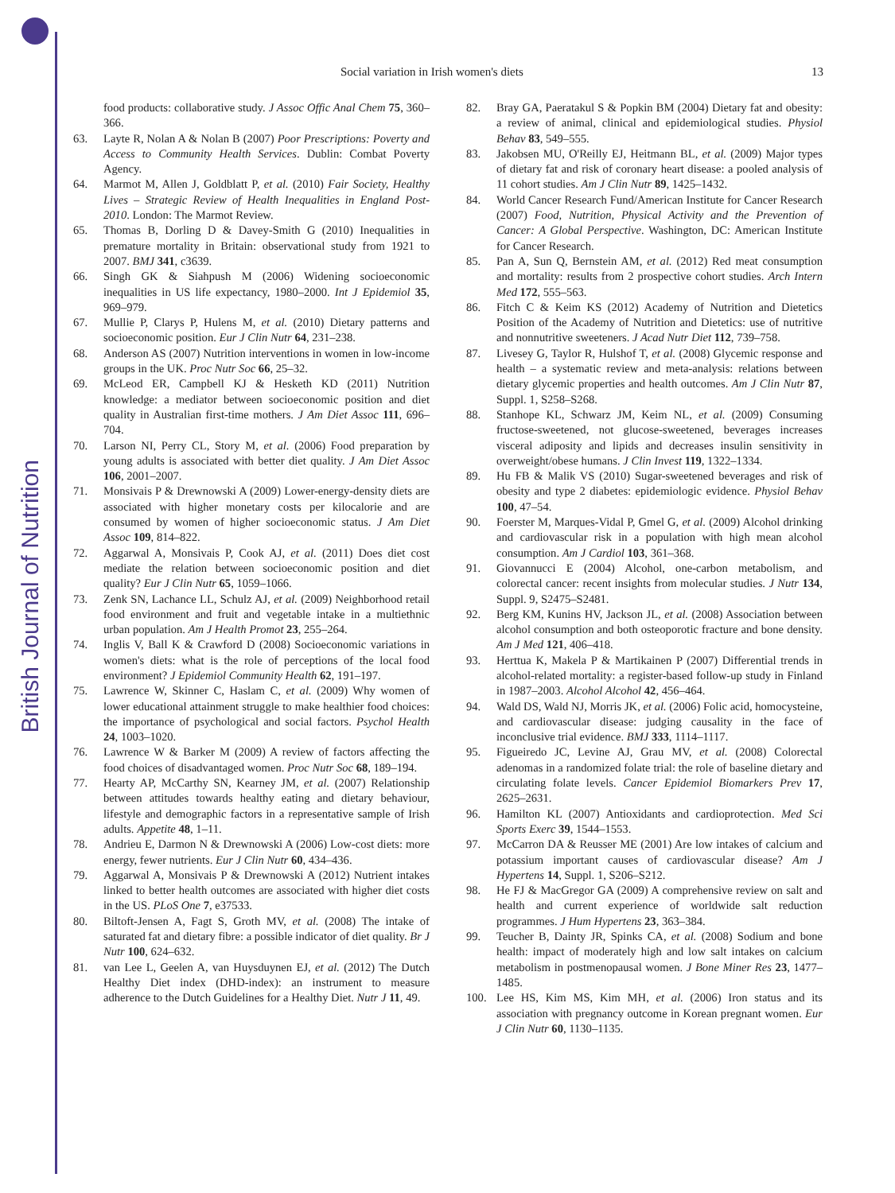British Journal of Nutrition
Social variation in Irish women's diets 13
food products: collaborative study. J Assoc Offic Anal Chem 75, 360–366.
63. Layte R, Nolan A & Nolan B (2007) Poor Prescriptions: Poverty and Access to Community Health Services. Dublin: Combat Poverty Agency.
64. Marmot M, Allen J, Goldblatt P, et al. (2010) Fair Society, Healthy Lives – Strategic Review of Health Inequalities in England Post-2010. London: The Marmot Review.
65. Thomas B, Dorling D & Davey-Smith G (2010) Inequalities in premature mortality in Britain: observational study from 1921 to 2007. BMJ 341, c3639.
66. Singh GK & Siahpush M (2006) Widening socioeconomic inequalities in US life expectancy, 1980–2000. Int J Epidemiol 35, 969–979.
67. Mullie P, Clarys P, Hulens M, et al. (2010) Dietary patterns and socioeconomic position. Eur J Clin Nutr 64, 231–238.
68. Anderson AS (2007) Nutrition interventions in women in low-income groups in the UK. Proc Nutr Soc 66, 25–32.
69. McLeod ER, Campbell KJ & Hesketh KD (2011) Nutrition knowledge: a mediator between socioeconomic position and diet quality in Australian first-time mothers. J Am Diet Assoc 111, 696–704.
70. Larson NI, Perry CL, Story M, et al. (2006) Food preparation by young adults is associated with better diet quality. J Am Diet Assoc 106, 2001–2007.
71. Monsivais P & Drewnowski A (2009) Lower-energy-density diets are associated with higher monetary costs per kilocalorie and are consumed by women of higher socioeconomic status. J Am Diet Assoc 109, 814–822.
72. Aggarwal A, Monsivais P, Cook AJ, et al. (2011) Does diet cost mediate the relation between socioeconomic position and diet quality? Eur J Clin Nutr 65, 1059–1066.
73. Zenk SN, Lachance LL, Schulz AJ, et al. (2009) Neighborhood retail food environment and fruit and vegetable intake in a multiethnic urban population. Am J Health Promot 23, 255–264.
74. Inglis V, Ball K & Crawford D (2008) Socioeconomic variations in women's diets: what is the role of perceptions of the local food environment? J Epidemiol Community Health 62, 191–197.
75. Lawrence W, Skinner C, Haslam C, et al. (2009) Why women of lower educational attainment struggle to make healthier food choices: the importance of psychological and social factors. Psychol Health 24, 1003–1020.
76. Lawrence W & Barker M (2009) A review of factors affecting the food choices of disadvantaged women. Proc Nutr Soc 68, 189–194.
77. Hearty AP, McCarthy SN, Kearney JM, et al. (2007) Relationship between attitudes towards healthy eating and dietary behaviour, lifestyle and demographic factors in a representative sample of Irish adults. Appetite 48, 1–11.
78. Andrieu E, Darmon N & Drewnowski A (2006) Low-cost diets: more energy, fewer nutrients. Eur J Clin Nutr 60, 434–436.
79. Aggarwal A, Monsivais P & Drewnowski A (2012) Nutrient intakes linked to better health outcomes are associated with higher diet costs in the US. PLoS One 7, e37533.
80. Biltoft-Jensen A, Fagt S, Groth MV, et al. (2008) The intake of saturated fat and dietary fibre: a possible indicator of diet quality. Br J Nutr 100, 624–632.
81. van Lee L, Geelen A, van Huysduynen EJ, et al. (2012) The Dutch Healthy Diet index (DHD-index): an instrument to measure adherence to the Dutch Guidelines for a Healthy Diet. Nutr J 11, 49.
82. Bray GA, Paeratakul S & Popkin BM (2004) Dietary fat and obesity: a review of animal, clinical and epidemiological studies. Physiol Behav 83, 549–555.
83. Jakobsen MU, O'Reilly EJ, Heitmann BL, et al. (2009) Major types of dietary fat and risk of coronary heart disease: a pooled analysis of 11 cohort studies. Am J Clin Nutr 89, 1425–1432.
84. World Cancer Research Fund/American Institute for Cancer Research (2007) Food, Nutrition, Physical Activity and the Prevention of Cancer: A Global Perspective. Washington, DC: American Institute for Cancer Research.
85. Pan A, Sun Q, Bernstein AM, et al. (2012) Red meat consumption and mortality: results from 2 prospective cohort studies. Arch Intern Med 172, 555–563.
86. Fitch C & Keim KS (2012) Academy of Nutrition and Dietetics Position of the Academy of Nutrition and Dietetics: use of nutritive and nonnutritive sweeteners. J Acad Nutr Diet 112, 739–758.
87. Livesey G, Taylor R, Hulshof T, et al. (2008) Glycemic response and health – a systematic review and meta-analysis: relations between dietary glycemic properties and health outcomes. Am J Clin Nutr 87, Suppl. 1, S258–S268.
88. Stanhope KL, Schwarz JM, Keim NL, et al. (2009) Consuming fructose-sweetened, not glucose-sweetened, beverages increases visceral adiposity and lipids and decreases insulin sensitivity in overweight/obese humans. J Clin Invest 119, 1322–1334.
89. Hu FB & Malik VS (2010) Sugar-sweetened beverages and risk of obesity and type 2 diabetes: epidemiologic evidence. Physiol Behav 100, 47–54.
90. Foerster M, Marques-Vidal P, Gmel G, et al. (2009) Alcohol drinking and cardiovascular risk in a population with high mean alcohol consumption. Am J Cardiol 103, 361–368.
91. Giovannucci E (2004) Alcohol, one-carbon metabolism, and colorectal cancer: recent insights from molecular studies. J Nutr 134, Suppl. 9, S2475–S2481.
92. Berg KM, Kunins HV, Jackson JL, et al. (2008) Association between alcohol consumption and both osteoporotic fracture and bone density. Am J Med 121, 406–418.
93. Herttua K, Makela P & Martikainen P (2007) Differential trends in alcohol-related mortality: a register-based follow-up study in Finland in 1987–2003. Alcohol Alcohol 42, 456–464.
94. Wald DS, Wald NJ, Morris JK, et al. (2006) Folic acid, homocysteine, and cardiovascular disease: judging causality in the face of inconclusive trial evidence. BMJ 333, 1114–1117.
95. Figueiredo JC, Levine AJ, Grau MV, et al. (2008) Colorectal adenomas in a randomized folate trial: the role of baseline dietary and circulating folate levels. Cancer Epidemiol Biomarkers Prev 17, 2625–2631.
96. Hamilton KL (2007) Antioxidants and cardioprotection. Med Sci Sports Exerc 39, 1544–1553.
97. McCarron DA & Reusser ME (2001) Are low intakes of calcium and potassium important causes of cardiovascular disease? Am J Hypertens 14, Suppl. 1, S206–S212.
98. He FJ & MacGregor GA (2009) A comprehensive review on salt and health and current experience of worldwide salt reduction programmes. J Hum Hypertens 23, 363–384.
99. Teucher B, Dainty JR, Spinks CA, et al. (2008) Sodium and bone health: impact of moderately high and low salt intakes on calcium metabolism in postmenopausal women. J Bone Miner Res 23, 1477–1485.
100. Lee HS, Kim MS, Kim MH, et al. (2006) Iron status and its association with pregnancy outcome in Korean pregnant women. Eur J Clin Nutr 60, 1130–1135.